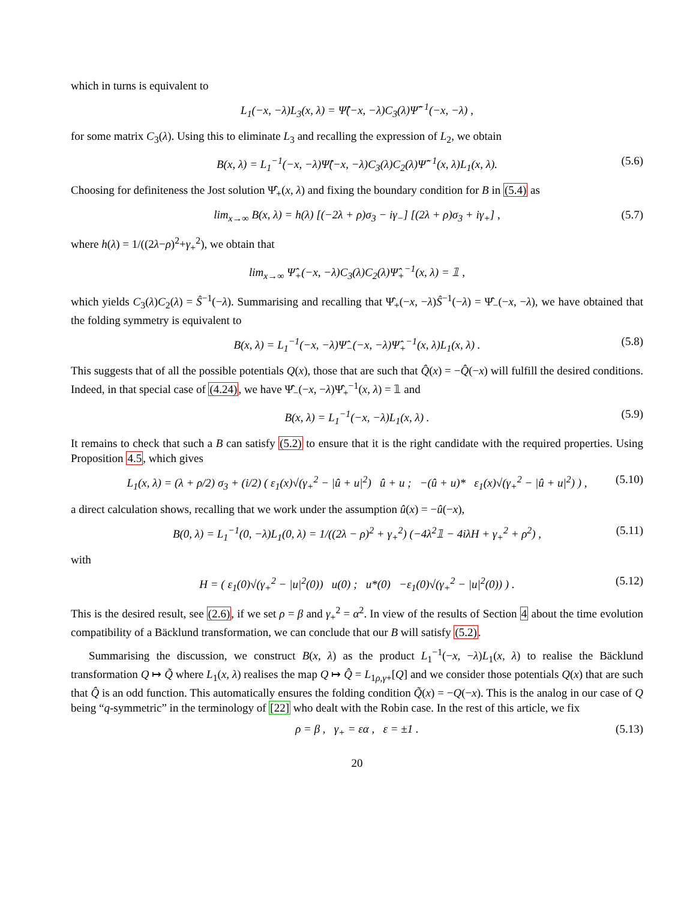which in turns is equivalent to
L<sub>1</sub>(−x, −λ)L<sub>3</sub>(x, λ) = Ψ̂(−x, −λ)C<sub>3</sub>(λ)Ψ̂<sup>−1</sup>(−x, −λ) ,
for some matrix C<sub>3</sub>(λ). Using this to eliminate L<sub>3</sub> and recalling the expression of L<sub>2</sub>, we obtain
B(x, λ) = L<sub>1</sub><sup>−1</sup>(−x, −λ)Ψ̂(−x, −λ)C<sub>3</sub>(λ)C<sub>2</sub>(λ)Ψ̂<sup>−1</sup>(x, λ)L<sub>1</sub>(x, λ). (5.6)
Choosing for definiteness the Jost solution Ψ̂<sub>+</sub>(x, λ) and fixing the boundary condition for B in (5.4) as
lim<sub>x→∞</sub> B(x, λ) = h(λ) [(−2λ + ρ)σ<sub>3</sub> − iγ<sub>−</sub>] [(2λ + ρ)σ<sub>3</sub> + iγ<sub>+</sub>] , (5.7)
where h(λ) = 1/((2λ−ρ)<sup>2</sup>+γ<sub>+</sub><sup>2</sup>), we obtain that
lim<sub>x→∞</sub> Ψ̂<sub>+</sub>(−x, −λ)C<sub>3</sub>(λ)C<sub>2</sub>(λ)Ψ̂<sub>+</sub><sup>−1</sup>(x, λ) = 𝟙 ,
which yields C<sub>3</sub>(λ)C<sub>2</sub>(λ) = Ŝ<sup>−1</sup>(−λ). Summarising and recalling that Ψ̂<sub>+</sub>(−x, −λ)Ŝ<sup>−1</sup>(−λ) = Ψ̂<sub>−</sub>(−x, −λ), we have obtained that the folding symmetry is equivalent to
B(x, λ) = L<sub>1</sub><sup>−1</sup>(−x, −λ)Ψ̂<sub>−</sub>(−x, −λ)Ψ̂<sub>+</sub><sup>−1</sup>(x, λ)L<sub>1</sub>(x, λ) . (5.8)
This suggests that of all the possible potentials Q(x), those that are such that Q̂(x) = −Q̂(−x) will fulfill the desired conditions. Indeed, in that special case of (4.24), we have Ψ̂<sub>−</sub>(−x, −λ)Ψ̂<sub>+</sub><sup>−1</sup>(x, λ) = 𝟙 and
B(x, λ) = L<sub>1</sub><sup>−1</sup>(−x, −λ)L<sub>1</sub>(x, λ) . (5.9)
It remains to check that such a B can satisfy (5.2) to ensure that it is the right candidate with the required properties. Using Proposition 4.5, which gives
L<sub>1</sub>(x, λ) = (λ + ρ/2) σ<sub>3</sub> + (i/2) ( ε<sub>1</sub>(x)√(γ<sub>+</sub><sup>2</sup> − |û + u|<sup>2</sup>) û + u ; −(û + u)* ε<sub>1</sub>(x)√(γ<sub>+</sub><sup>2</sup> − |û + u|<sup>2</sup>) ) , (5.10)
a direct calculation shows, recalling that we work under the assumption û(x) = −û(−x),
B(0, λ) = L<sub>1</sub><sup>−1</sup>(0, −λ)L<sub>1</sub>(0, λ) = 1/((2λ − ρ)<sup>2</sup> + γ<sub>+</sub><sup>2</sup>) (−4λ<sup>2</sup>𝟙 − 4iλH + γ<sub>+</sub><sup>2</sup> + ρ<sup>2</sup>) , (5.11)
with
H = ( ε<sub>1</sub>(0)√(γ<sub>+</sub><sup>2</sup> − |u|<sup>2</sup>(0)) u(0) ; u*(0) −ε<sub>1</sub>(0)√(γ<sub>+</sub><sup>2</sup> − |u|<sup>2</sup>(0)) ) . (5.12)
This is the desired result, see (2.6), if we set ρ = β and γ<sub>+</sub><sup>2</sup> = α<sup>2</sup>. In view of the results of Section 4 about the time evolution compatibility of a Bäcklund transformation, we can conclude that our B will satisfy (5.2).
Summarising the discussion, we construct B(x, λ) as the product L<sub>1</sub><sup>−1</sup>(−x, −λ)L<sub>1</sub>(x, λ) to realise the Bäcklund transformation Q ↦ Q̃ where L<sub>1</sub>(x, λ) realises the map Q ↦ Q̂ = L<sub>1ρ,γ+</sub>[Q] and we consider those potentials Q(x) that are such that Q̂ is an odd function. This automatically ensures the folding condition Q̃(x) = −Q(−x). This is the analog in our case of Q being “q-symmetric” in the terminology of [22] who dealt with the Robin case. In the rest of this article, we fix
ρ = β , γ<sub>+</sub> = εα , ε = ±1 . (5.13)
20